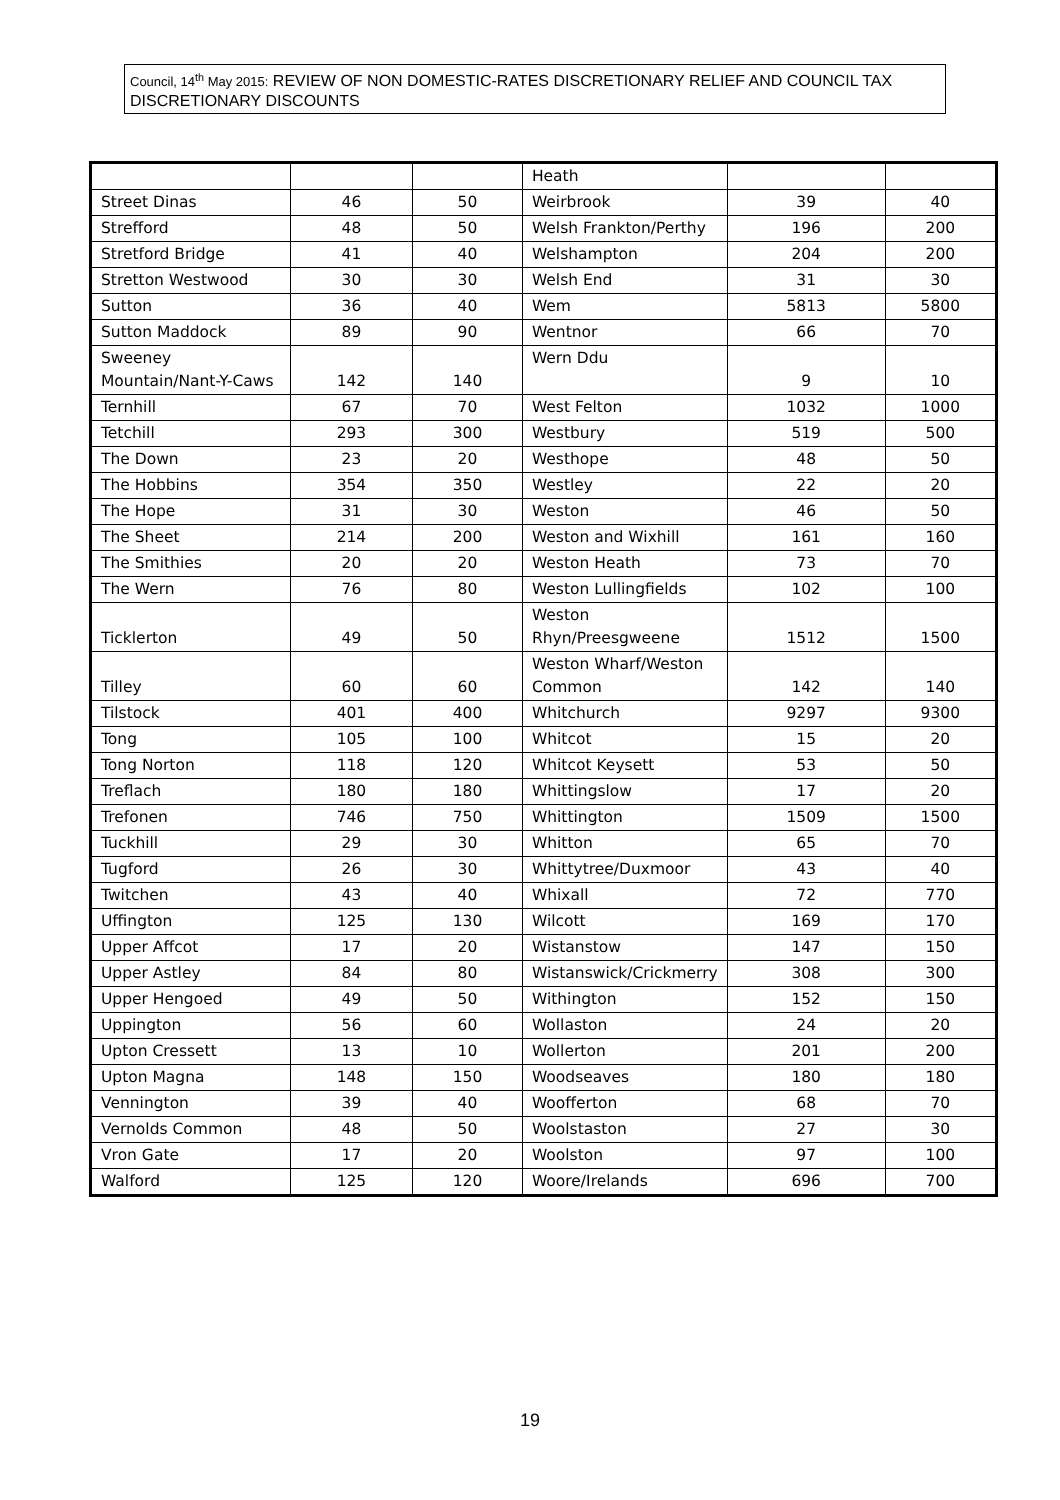Council, 14<sup>th</sup> May 2015: REVIEW OF NON DOMESTIC-RATES DISCRETIONARY RELIEF AND COUNCIL TAX DISCRETIONARY DISCOUNTS
| | | | Heath | | |
| Street Dinas | 46 | 50 | Weirbrook | 39 | 40 |
| Strefford | 48 | 50 | Welsh Frankton/Perthy | 196 | 200 |
| Stretford Bridge | 41 | 40 | Welshampton | 204 | 200 |
| Stretton Westwood | 30 | 30 | Welsh End | 31 | 30 |
| Sutton | 36 | 40 | Wem | 5813 | 5800 |
| Sutton Maddock | 89 | 90 | Wentnor | 66 | 70 |
| Sweeney Mountain/Nant-Y-Caws | 142 | 140 | Wern Ddu | 9 | 10 |
| Ternhill | 67 | 70 | West Felton | 1032 | 1000 |
| Tetchill | 293 | 300 | Westbury | 519 | 500 |
| The Down | 23 | 20 | Westhope | 48 | 50 |
| The Hobbins | 354 | 350 | Westley | 22 | 20 |
| The Hope | 31 | 30 | Weston | 46 | 50 |
| The Sheet | 214 | 200 | Weston and Wixhill | 161 | 160 |
| The Smithies | 20 | 20 | Weston Heath | 73 | 70 |
| The Wern | 76 | 80 | Weston Lullingfields | 102 | 100 |
| Ticklerton | 49 | 50 | Weston Rhyn/Preesgweene | 1512 | 1500 |
| Tilley | 60 | 60 | Weston Wharf/Weston Common | 142 | 140 |
| Tilstock | 401 | 400 | Whitchurch | 9297 | 9300 |
| Tong | 105 | 100 | Whitcot | 15 | 20 |
| Tong Norton | 118 | 120 | Whitcot Keysett | 53 | 50 |
| Treflach | 180 | 180 | Whittingslow | 17 | 20 |
| Trefonen | 746 | 750 | Whittington | 1509 | 1500 |
| Tuckhill | 29 | 30 | Whitton | 65 | 70 |
| Tugford | 26 | 30 | Whittytree/Duxmoor | 43 | 40 |
| Twitchen | 43 | 40 | Whixall | 72 | 770 |
| Uffington | 125 | 130 | Wilcott | 169 | 170 |
| Upper Affcot | 17 | 20 | Wistanstow | 147 | 150 |
| Upper Astley | 84 | 80 | Wistanswick/Crickmerry | 308 | 300 |
| Upper Hengoed | 49 | 50 | Withington | 152 | 150 |
| Uppington | 56 | 60 | Wollaston | 24 | 20 |
| Upton Cressett | 13 | 10 | Wollerton | 201 | 200 |
| Upton Magna | 148 | 150 | Woodseaves | 180 | 180 |
| Vennington | 39 | 40 | Woofferton | 68 | 70 |
| Vernolds Common | 48 | 50 | Woolstaston | 27 | 30 |
| Vron Gate | 17 | 20 | Woolston | 97 | 100 |
| Walford | 125 | 120 | Woore/Irelands | 696 | 700 |
19